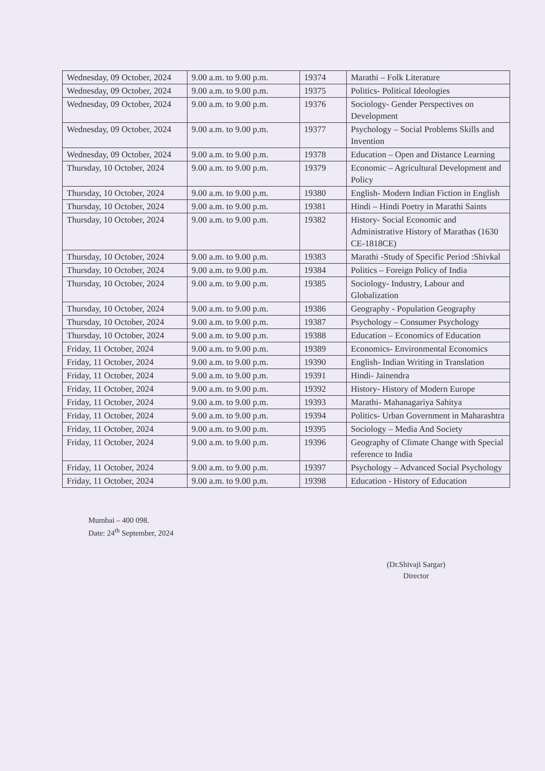| Wednesday, 09 October, 2024 | 9.00 a.m. to 9.00 p.m. | 19374 | Marathi – Folk Literature |
| Wednesday, 09 October, 2024 | 9.00 a.m. to 9.00 p.m. | 19375 | Politics- Political Ideologies |
| Wednesday, 09 October, 2024 | 9.00 a.m. to 9.00 p.m. | 19376 | Sociology- Gender Perspectives on Development |
| Wednesday, 09 October, 2024 | 9.00 a.m. to 9.00 p.m. | 19377 | Psychology – Social Problems Skills and Invention |
| Wednesday, 09 October, 2024 | 9.00 a.m. to 9.00 p.m. | 19378 | Education – Open and Distance Learning |
| Thursday, 10 October, 2024 | 9.00 a.m. to 9.00 p.m. | 19379 | Economic – Agricultural Development and Policy |
| Thursday, 10 October, 2024 | 9.00 a.m. to 9.00 p.m. | 19380 | English- Modern Indian Fiction in English |
| Thursday, 10 October, 2024 | 9.00 a.m. to 9.00 p.m. | 19381 | Hindi – Hindi Poetry in Marathi Saints |
| Thursday, 10 October, 2024 | 9.00 a.m. to 9.00 p.m. | 19382 | History- Social Economic and Administrative History of Marathas (1630 CE-1818CE) |
| Thursday, 10 October, 2024 | 9.00 a.m. to 9.00 p.m. | 19383 | Marathi -Study of Specific Period :Shivkal |
| Thursday, 10 October, 2024 | 9.00 a.m. to 9.00 p.m. | 19384 | Politics – Foreign Policy of India |
| Thursday, 10 October, 2024 | 9.00 a.m. to 9.00 p.m. | 19385 | Sociology- Industry, Labour and Globalization |
| Thursday, 10 October, 2024 | 9.00 a.m. to 9.00 p.m. | 19386 | Geography - Population Geography |
| Thursday, 10 October, 2024 | 9.00 a.m. to 9.00 p.m. | 19387 | Psychology – Consumer Psychology |
| Thursday, 10 October, 2024 | 9.00 a.m. to 9.00 p.m. | 19388 | Education – Economics of Education |
| Friday, 11 October, 2024 | 9.00 a.m. to 9.00 p.m. | 19389 | Economics- Environmental Economics |
| Friday, 11 October, 2024 | 9.00 a.m. to 9.00 p.m. | 19390 | English- Indian Writing in Translation |
| Friday, 11 October, 2024 | 9.00 a.m. to 9.00 p.m. | 19391 | Hindi- Jainendra |
| Friday, 11 October, 2024 | 9.00 a.m. to 9.00 p.m. | 19392 | History- History of Modern Europe |
| Friday, 11 October, 2024 | 9.00 a.m. to 9.00 p.m. | 19393 | Marathi- Mahanagariya Sahitya |
| Friday, 11 October, 2024 | 9.00 a.m. to 9.00 p.m. | 19394 | Politics- Urban Government in Maharashtra |
| Friday, 11 October, 2024 | 9.00 a.m. to 9.00 p.m. | 19395 | Sociology – Media And Society |
| Friday, 11 October, 2024 | 9.00 a.m. to 9.00 p.m. | 19396 | Geography of Climate Change with Special reference to India |
| Friday, 11 October, 2024 | 9.00 a.m. to 9.00 p.m. | 19397 | Psychology – Advanced Social Psychology |
| Friday, 11 October, 2024 | 9.00 a.m. to 9.00 p.m. | 19398 | Education - History of Education |
Mumbai – 400 098.
Date: 24<sup>th</sup> September, 2024
(Dr.Shivaji Sargar)
Director